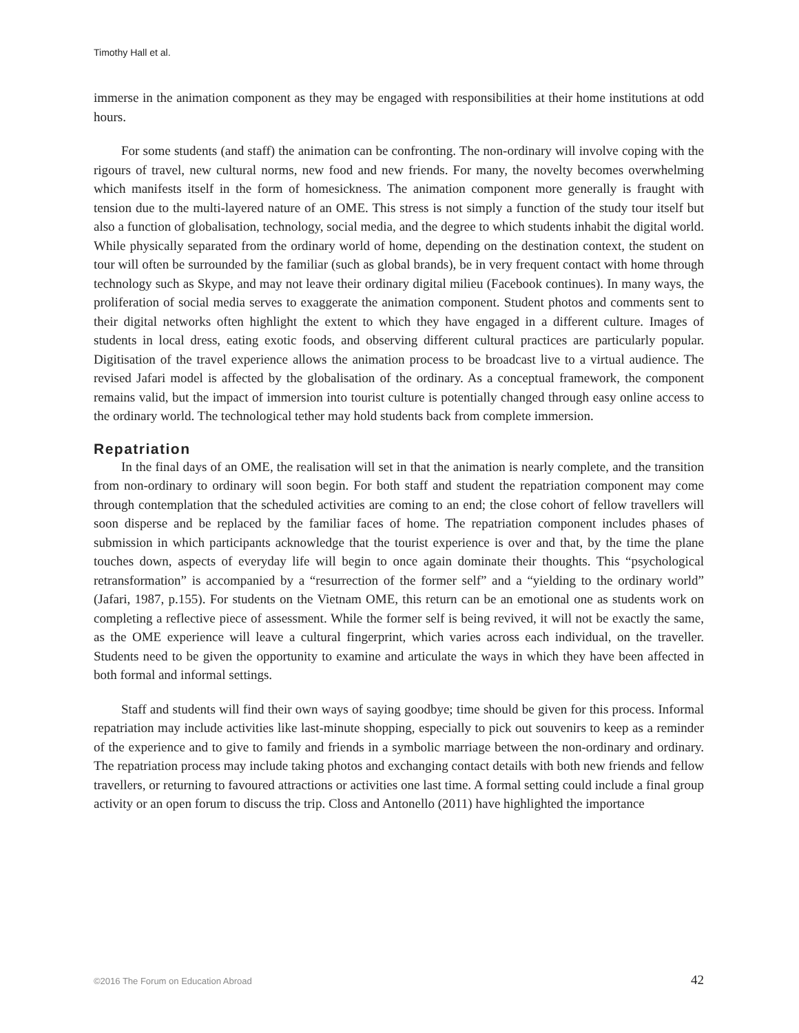Timothy Hall et al.
immerse in the animation component as they may be engaged with responsibilities at their home institutions at odd hours.
For some students (and staff) the animation can be confronting. The non-ordinary will involve coping with the rigours of travel, new cultural norms, new food and new friends. For many, the novelty becomes overwhelming which manifests itself in the form of homesickness. The animation component more generally is fraught with tension due to the multi-layered nature of an OME. This stress is not simply a function of the study tour itself but also a function of globalisation, technology, social media, and the degree to which students inhabit the digital world. While physically separated from the ordinary world of home, depending on the destination context, the student on tour will often be surrounded by the familiar (such as global brands), be in very frequent contact with home through technology such as Skype, and may not leave their ordinary digital milieu (Facebook continues). In many ways, the proliferation of social media serves to exaggerate the animation component. Student photos and comments sent to their digital networks often highlight the extent to which they have engaged in a different culture. Images of students in local dress, eating exotic foods, and observing different cultural practices are particularly popular. Digitisation of the travel experience allows the animation process to be broadcast live to a virtual audience. The revised Jafari model is affected by the globalisation of the ordinary. As a conceptual framework, the component remains valid, but the impact of immersion into tourist culture is potentially changed through easy online access to the ordinary world. The technological tether may hold students back from complete immersion.
Repatriation
In the final days of an OME, the realisation will set in that the animation is nearly complete, and the transition from non-ordinary to ordinary will soon begin. For both staff and student the repatriation component may come through contemplation that the scheduled activities are coming to an end; the close cohort of fellow travellers will soon disperse and be replaced by the familiar faces of home. The repatriation component includes phases of submission in which participants acknowledge that the tourist experience is over and that, by the time the plane touches down, aspects of everyday life will begin to once again dominate their thoughts. This “psychological retransformation” is accompanied by a “resurrection of the former self” and a “yielding to the ordinary world” (Jafari, 1987, p.155). For students on the Vietnam OME, this return can be an emotional one as students work on completing a reflective piece of assessment. While the former self is being revived, it will not be exactly the same, as the OME experience will leave a cultural fingerprint, which varies across each individual, on the traveller. Students need to be given the opportunity to examine and articulate the ways in which they have been affected in both formal and informal settings.
Staff and students will find their own ways of saying goodbye; time should be given for this process. Informal repatriation may include activities like last-minute shopping, especially to pick out souvenirs to keep as a reminder of the experience and to give to family and friends in a symbolic marriage between the non-ordinary and ordinary. The repatriation process may include taking photos and exchanging contact details with both new friends and fellow travellers, or returning to favoured attractions or activities one last time. A formal setting could include a final group activity or an open forum to discuss the trip. Closs and Antonello (2011) have highlighted the importance
©2016 The Forum on Education Abroad 42